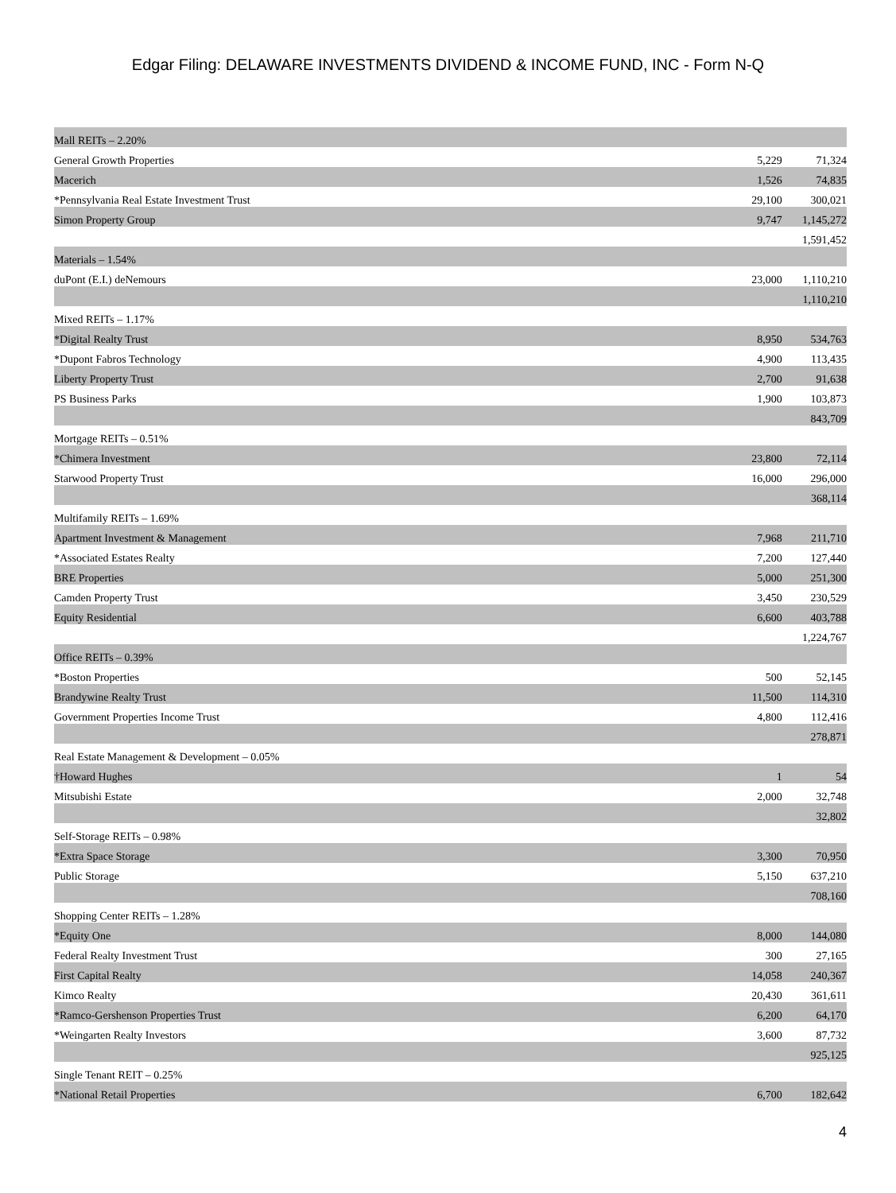Edgar Filing: DELAWARE INVESTMENTS DIVIDEND & INCOME FUND, INC - Form N-Q
| Mall REITs – 2.20% | | |
| General Growth Properties | 5,229 | 71,324 |
| Macerich | 1,526 | 74,835 |
| *Pennsylvania Real Estate Investment Trust | 29,100 | 300,021 |
| Simon Property Group | 9,747 | 1,145,272 |
| | | 1,591,452 |
| Materials – 1.54% | | |
| duPont (E.I.) deNemours | 23,000 | 1,110,210 |
| | | 1,110,210 |
| Mixed REITs – 1.17% | | |
| *Digital Realty Trust | 8,950 | 534,763 |
| *Dupont Fabros Technology | 4,900 | 113,435 |
| Liberty Property Trust | 2,700 | 91,638 |
| PS Business Parks | 1,900 | 103,873 |
| | | 843,709 |
| Mortgage REITs – 0.51% | | |
| *Chimera Investment | 23,800 | 72,114 |
| Starwood Property Trust | 16,000 | 296,000 |
| | | 368,114 |
| Multifamily REITs – 1.69% | | |
| Apartment Investment & Management | 7,968 | 211,710 |
| *Associated Estates Realty | 7,200 | 127,440 |
| BRE Properties | 5,000 | 251,300 |
| Camden Property Trust | 3,450 | 230,529 |
| Equity Residential | 6,600 | 403,788 |
| | | 1,224,767 |
| Office REITs – 0.39% | | |
| *Boston Properties | 500 | 52,145 |
| Brandywine Realty Trust | 11,500 | 114,310 |
| Government Properties Income Trust | 4,800 | 112,416 |
| | | 278,871 |
| Real Estate Management & Development – 0.05% | | |
| †Howard Hughes | 1 | 54 |
| Mitsubishi Estate | 2,000 | 32,748 |
| | | 32,802 |
| Self-Storage REITs – 0.98% | | |
| *Extra Space Storage | 3,300 | 70,950 |
| Public Storage | 5,150 | 637,210 |
| | | 708,160 |
| Shopping Center REITs – 1.28% | | |
| *Equity One | 8,000 | 144,080 |
| Federal Realty Investment Trust | 300 | 27,165 |
| First Capital Realty | 14,058 | 240,367 |
| Kimco Realty | 20,430 | 361,611 |
| *Ramco-Gershenson Properties Trust | 6,200 | 64,170 |
| *Weingarten Realty Investors | 3,600 | 87,732 |
| | | 925,125 |
| Single Tenant REIT – 0.25% | | |
| *National Retail Properties | 6,700 | 182,642 |
4